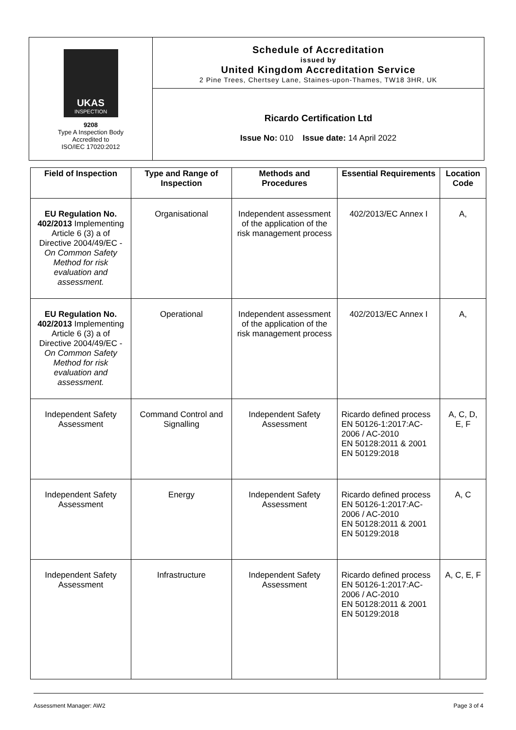UKAS
INSPECTION
9208
Type A Inspection Body
Accredited to
ISO/IEC 17020:2012
Schedule of Accreditation
issued by
United Kingdom Accreditation Service
2 Pine Trees, Chertsey Lane, Staines-upon-Thames, TW18 3HR, UK
Ricardo Certification Ltd
Issue No: 010 Issue date: 14 April 2022
| Field of Inspection | Type and Range of Inspection | Methods and Procedures | Essential Requirements | Location Code |
| --- | --- | --- | --- | --- |
| EU Regulation No. 402/2013 Implementing Article 6 (3) a of Directive 2004/49/EC - On Common Safety Method for risk evaluation and assessment. | Organisational | Independent assessment of the application of the risk management process | 402/2013/EC Annex I | A, |
| EU Regulation No. 402/2013 Implementing Article 6 (3) a of Directive 2004/49/EC - On Common Safety Method for risk evaluation and assessment. | Operational | Independent assessment of the application of the risk management process | 402/2013/EC Annex I | A, |
| Independent Safety Assessment | Command Control and Signalling | Independent Safety Assessment | Ricardo defined process EN 50126-1:2017:AC-2006 / AC-2010 EN 50128:2011 & 2001 EN 50129:2018 | A, C, D, E, F |
| Independent Safety Assessment | Energy | Independent Safety Assessment | Ricardo defined process EN 50126-1:2017:AC-2006 / AC-2010 EN 50128:2011 & 2001 EN 50129:2018 | A, C |
| Independent Safety Assessment | Infrastructure | Independent Safety Assessment | Ricardo defined process EN 50126-1:2017:AC-2006 / AC-2010 EN 50128:2011 & 2001 EN 50129:2018 | A, C, E, F |
Assessment Manager: AW2 Page 3 of 4